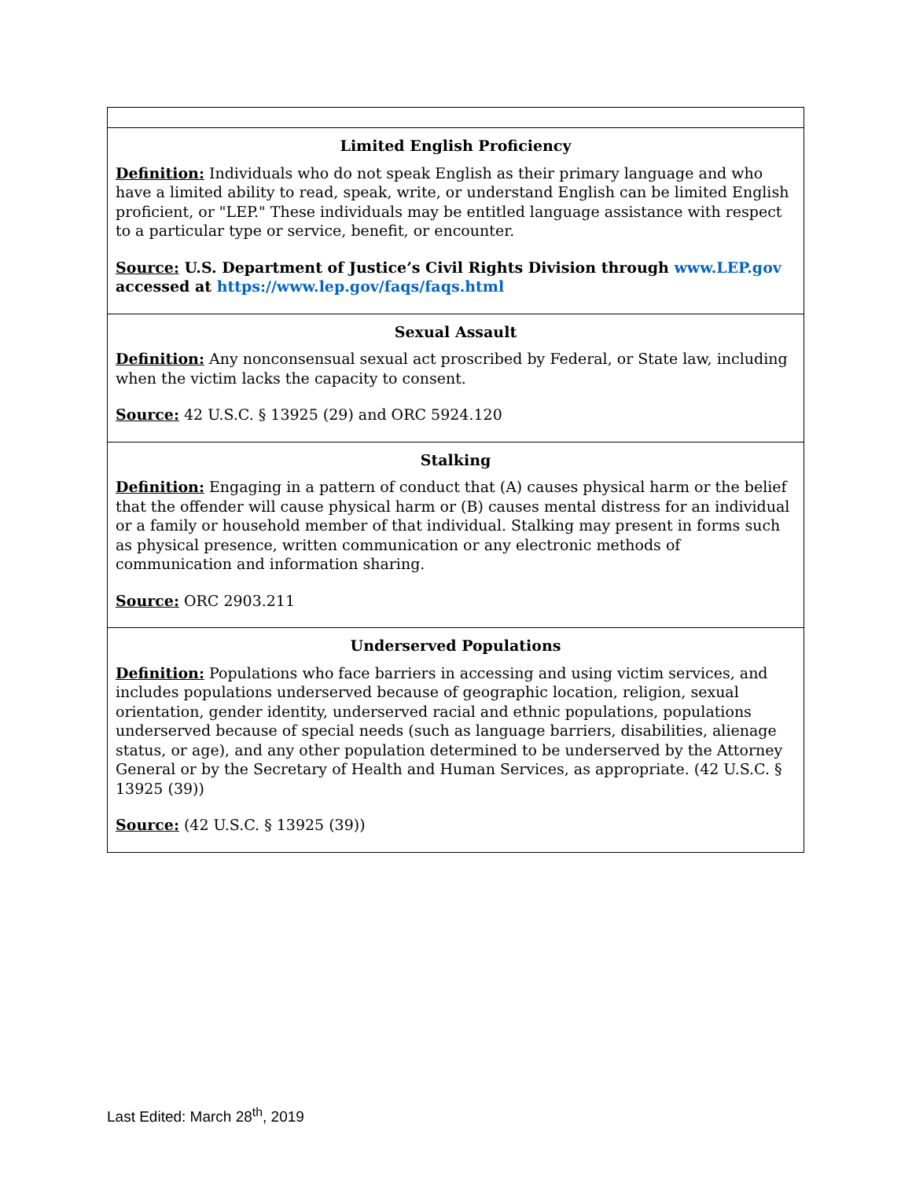| Limited English Proficiency Definition: Individuals who do not speak English as their primary language and who have a limited ability to read, speak, write, or understand English can be limited English proficient, or "LEP." These individuals may be entitled language assistance with respect to a particular type or service, benefit, or encounter. Source: U.S. Department of Justice’s Civil Rights Division through www.LEP.gov accessed at https://www.lep.gov/faqs/faqs.html |
| Sexual Assault Definition: Any nonconsensual sexual act proscribed by Federal, or State law, including when the victim lacks the capacity to consent. Source: 42 U.S.C. § 13925 (29) and ORC 5924.120 |
| Stalking Definition: Engaging in a pattern of conduct that (A) causes physical harm or the belief that the offender will cause physical harm or (B) causes mental distress for an individual or a family or household member of that individual. Stalking may present in forms such as physical presence, written communication or any electronic methods of communication and information sharing. Source: ORC 2903.211 |
| Underserved Populations Definition: Populations who face barriers in accessing and using victim services, and includes populations underserved because of geographic location, religion, sexual orientation, gender identity, underserved racial and ethnic populations, populations underserved because of special needs (such as language barriers, disabilities, alienage status, or age), and any other population determined to be underserved by the Attorney General or by the Secretary of Health and Human Services, as appropriate. (42 U.S.C. § 13925 (39)) Source: (42 U.S.C. § 13925 (39)) |
Last Edited: March 28<sup>th</sup>, 2019